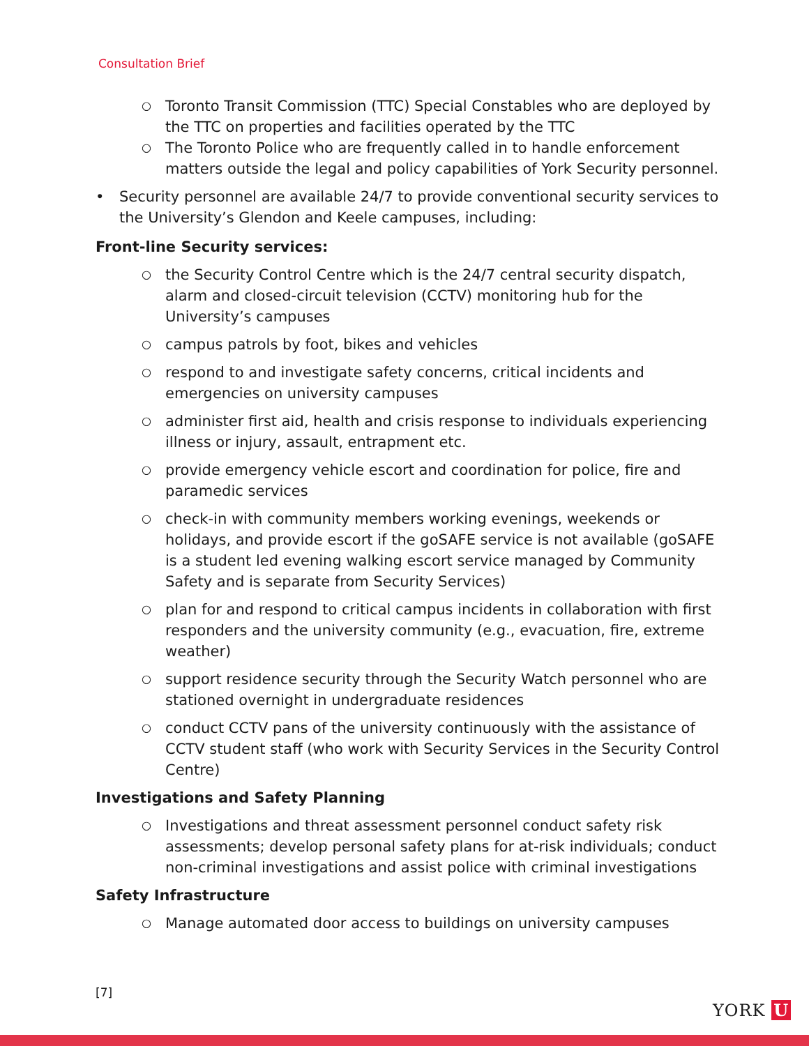Consultation Brief
○ Toronto Transit Commission (TTC) Special Constables who are deployed by the TTC on properties and facilities operated by the TTC
○ The Toronto Police who are frequently called in to handle enforcement matters outside the legal and policy capabilities of York Security personnel.
• Security personnel are available 24/7 to provide conventional security services to the University’s Glendon and Keele campuses, including:
Front-line Security services:
○ the Security Control Centre which is the 24/7 central security dispatch, alarm and closed-circuit television (CCTV) monitoring hub for the University’s campuses
○ campus patrols by foot, bikes and vehicles
○ respond to and investigate safety concerns, critical incidents and emergencies on university campuses
○ administer first aid, health and crisis response to individuals experiencing illness or injury, assault, entrapment etc.
○ provide emergency vehicle escort and coordination for police, fire and paramedic services
○ check-in with community members working evenings, weekends or holidays, and provide escort if the goSAFE service is not available (goSAFE is a student led evening walking escort service managed by Community Safety and is separate from Security Services)
○ plan for and respond to critical campus incidents in collaboration with first responders and the university community (e.g., evacuation, fire, extreme weather)
○ support residence security through the Security Watch personnel who are stationed overnight in undergraduate residences
○ conduct CCTV pans of the university continuously with the assistance of CCTV student staff (who work with Security Services in the Security Control Centre)
Investigations and Safety Planning
○ Investigations and threat assessment personnel conduct safety risk assessments; develop personal safety plans for at-risk individuals; conduct non-criminal investigations and assist police with criminal investigations
Safety Infrastructure
○ Manage automated door access to buildings on university campuses
[7]
YORK U